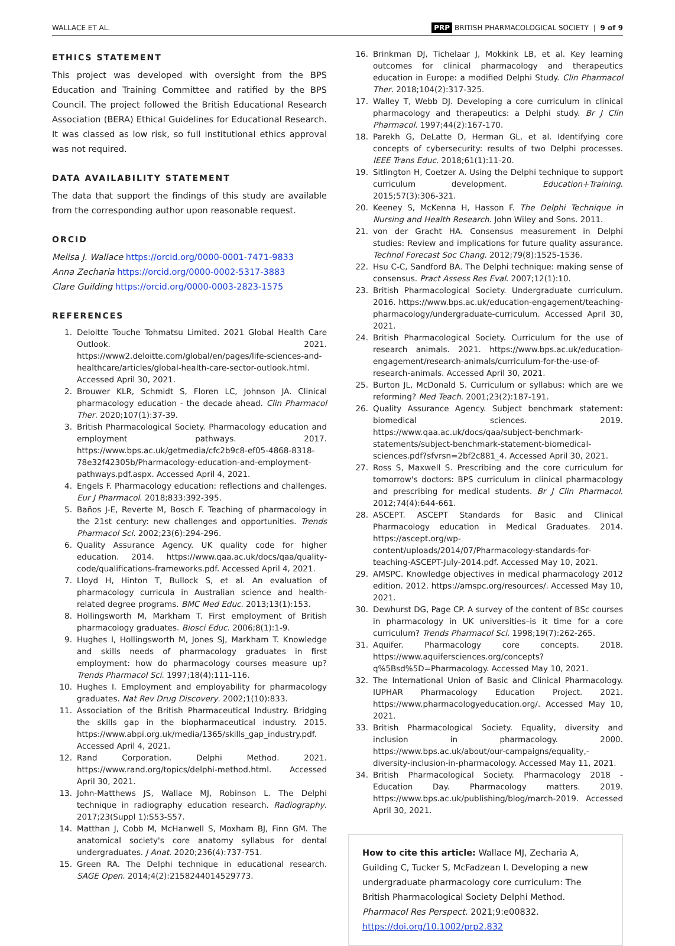WALLACE ET AL. PRP BRITISH PHARMACOLOGICAL SOCIETY | 9 of 9
ETHICS STATEMENT
This project was developed with oversight from the BPS Education and Training Committee and ratified by the BPS Council. The project followed the British Educational Research Association (BERA) Ethical Guidelines for Educational Research. It was classed as low risk, so full institutional ethics approval was not required.
DATA AVAILABILITY STATEMENT
The data that support the findings of this study are available from the corresponding author upon reasonable request.
ORCID
Melisa J. Wallace https://orcid.org/0000-0001-7471-9833
Anna Zecharia https://orcid.org/0000-0002-5317-3883
Clare Guilding https://orcid.org/0000-0003-2823-1575
REFERENCES
1. Deloitte Touche Tohmatsu Limited. 2021 Global Health Care Outlook. 2021. https://www2.deloitte.com/global/en/pages/life-sciences-and-healthcare/articles/global-health-care-sector-outlook.html. Accessed April 30, 2021.
2. Brouwer KLR, Schmidt S, Floren LC, Johnson JA. Clinical pharmacology education - the decade ahead. Clin Pharmacol Ther. 2020;107(1):37-39.
3. British Pharmacological Society. Pharmacology education and employment pathways. 2017. https://www.bps.ac.uk/getmedia/cfc2b9c8-ef05-4868-8318-78e32f42305b/Pharmacology-education-and-employment-pathways.pdf.aspx. Accessed April 4, 2021.
4. Engels F. Pharmacology education: reflections and challenges. Eur J Pharmacol. 2018;833:392-395.
5. Baños J-E, Reverte M, Bosch F. Teaching of pharmacology in the 21st century: new challenges and opportunities. Trends Pharmacol Sci. 2002;23(6):294-296.
6. Quality Assurance Agency. UK quality code for higher education. 2014. https://www.qaa.ac.uk/docs/qaa/quality-code/qualifications-frameworks.pdf. Accessed April 4, 2021.
7. Lloyd H, Hinton T, Bullock S, et al. An evaluation of pharmacology curricula in Australian science and health-related degree programs. BMC Med Educ. 2013;13(1):153.
8. Hollingsworth M, Markham T. First employment of British pharmacology graduates. Biosci Educ. 2006;8(1):1-9.
9. Hughes I, Hollingsworth M, Jones SJ, Markham T. Knowledge and skills needs of pharmacology graduates in first employment: how do pharmacology courses measure up? Trends Pharmacol Sci. 1997;18(4):111-116.
10. Hughes I. Employment and employability for pharmacology graduates. Nat Rev Drug Discovery. 2002;1(10):833.
11. Association of the British Pharmaceutical Industry. Bridging the skills gap in the biopharmaceutical industry. 2015. https://www.abpi.org.uk/media/1365/skills_gap_industry.pdf. Accessed April 4, 2021.
12. Rand Corporation. Delphi Method. 2021. https://www.rand.org/topics/delphi-method.html. Accessed April 30, 2021.
13. John-Matthews JS, Wallace MJ, Robinson L. The Delphi technique in radiography education research. Radiography. 2017;23(Suppl 1):S53-S57.
14. Matthan J, Cobb M, McHanwell S, Moxham BJ, Finn GM. The anatomical society's core anatomy syllabus for dental undergraduates. J Anat. 2020;236(4):737-751.
15. Green RA. The Delphi technique in educational research. SAGE Open. 2014;4(2):2158244014529773.
16. Brinkman DJ, Tichelaar J, Mokkink LB, et al. Key learning outcomes for clinical pharmacology and therapeutics education in Europe: a modified Delphi Study. Clin Pharmacol Ther. 2018;104(2):317-325.
17. Walley T, Webb DJ. Developing a core curriculum in clinical pharmacology and therapeutics: a Delphi study. Br J Clin Pharmacol. 1997;44(2):167-170.
18. Parekh G, DeLatte D, Herman GL, et al. Identifying core concepts of cybersecurity: results of two Delphi processes. IEEE Trans Educ. 2018;61(1):11-20.
19. Sitlington H, Coetzer A. Using the Delphi technique to support curriculum development. Education+Training. 2015;57(3):306-321.
20. Keeney S, McKenna H, Hasson F. The Delphi Technique in Nursing and Health Research. John Wiley and Sons. 2011.
21. von der Gracht HA. Consensus measurement in Delphi studies: Review and implications for future quality assurance. Technol Forecast Soc Chang. 2012;79(8):1525-1536.
22. Hsu C-C, Sandford BA. The Delphi technique: making sense of consensus. Pract Assess Res Eval. 2007;12(1):10.
23. British Pharmacological Society. Undergraduate curriculum. 2016. https://www.bps.ac.uk/education-engagement/teaching-pharmacology/undergraduate-curriculum. Accessed April 30, 2021.
24. British Pharmacological Society. Curriculum for the use of research animals. 2021. https://www.bps.ac.uk/education-engagement/research-animals/curriculum-for-the-use-of-research-animals. Accessed April 30, 2021.
25. Burton JL, McDonald S. Curriculum or syllabus: which are we reforming? Med Teach. 2001;23(2):187-191.
26. Quality Assurance Agency. Subject benchmark statement: biomedical sciences. 2019. https://www.qaa.ac.uk/docs/qaa/subject-benchmark-statements/subject-benchmark-statement-biomedical-sciences.pdf?sfvrsn=2bf2c881_4. Accessed April 30, 2021.
27. Ross S, Maxwell S. Prescribing and the core curriculum for tomorrow's doctors: BPS curriculum in clinical pharmacology and prescribing for medical students. Br J Clin Pharmacol. 2012;74(4):644-661.
28. ASCEPT. ASCEPT Standards for Basic and Clinical Pharmacology education in Medical Graduates. 2014. https://ascept.org/wp-content/uploads/2014/07/Pharmacology-standards-for-teaching-ASCEPT-July-2014.pdf. Accessed May 10, 2021.
29. AMSPC. Knowledge objectives in medical pharmacology 2012 edition. 2012. https://amspc.org/resources/. Accessed May 10, 2021.
30. Dewhurst DG, Page CP. A survey of the content of BSc courses in pharmacology in UK universities–is it time for a core curriculum? Trends Pharmacol Sci. 1998;19(7):262-265.
31. Aquifer. Pharmacology core concepts. 2018. https://www.aquifersciences.org/concepts?q%5Bsd%5D=Pharmacology. Accessed May 10, 2021.
32. The International Union of Basic and Clinical Pharmacology. IUPHAR Pharmacology Education Project. 2021. https://www.pharmacologyeducation.org/. Accessed May 10, 2021.
33. British Pharmacological Society. Equality, diversity and inclusion in pharmacology. 2000. https://www.bps.ac.uk/about/our-campaigns/equality,-diversity-inclusion-in-pharmacology. Accessed May 11, 2021.
34. British Pharmacological Society. Pharmacology 2018 - Education Day. Pharmacology matters. 2019. https://www.bps.ac.uk/publishing/blog/march-2019. Accessed April 30, 2021.
How to cite this article: Wallace MJ, Zecharia A, Guilding C, Tucker S, McFadzean I. Developing a new undergraduate pharmacology core curriculum: The British Pharmacological Society Delphi Method. Pharmacol Res Perspect. 2021;9:e00832. https://doi.org/10.1002/prp2.832